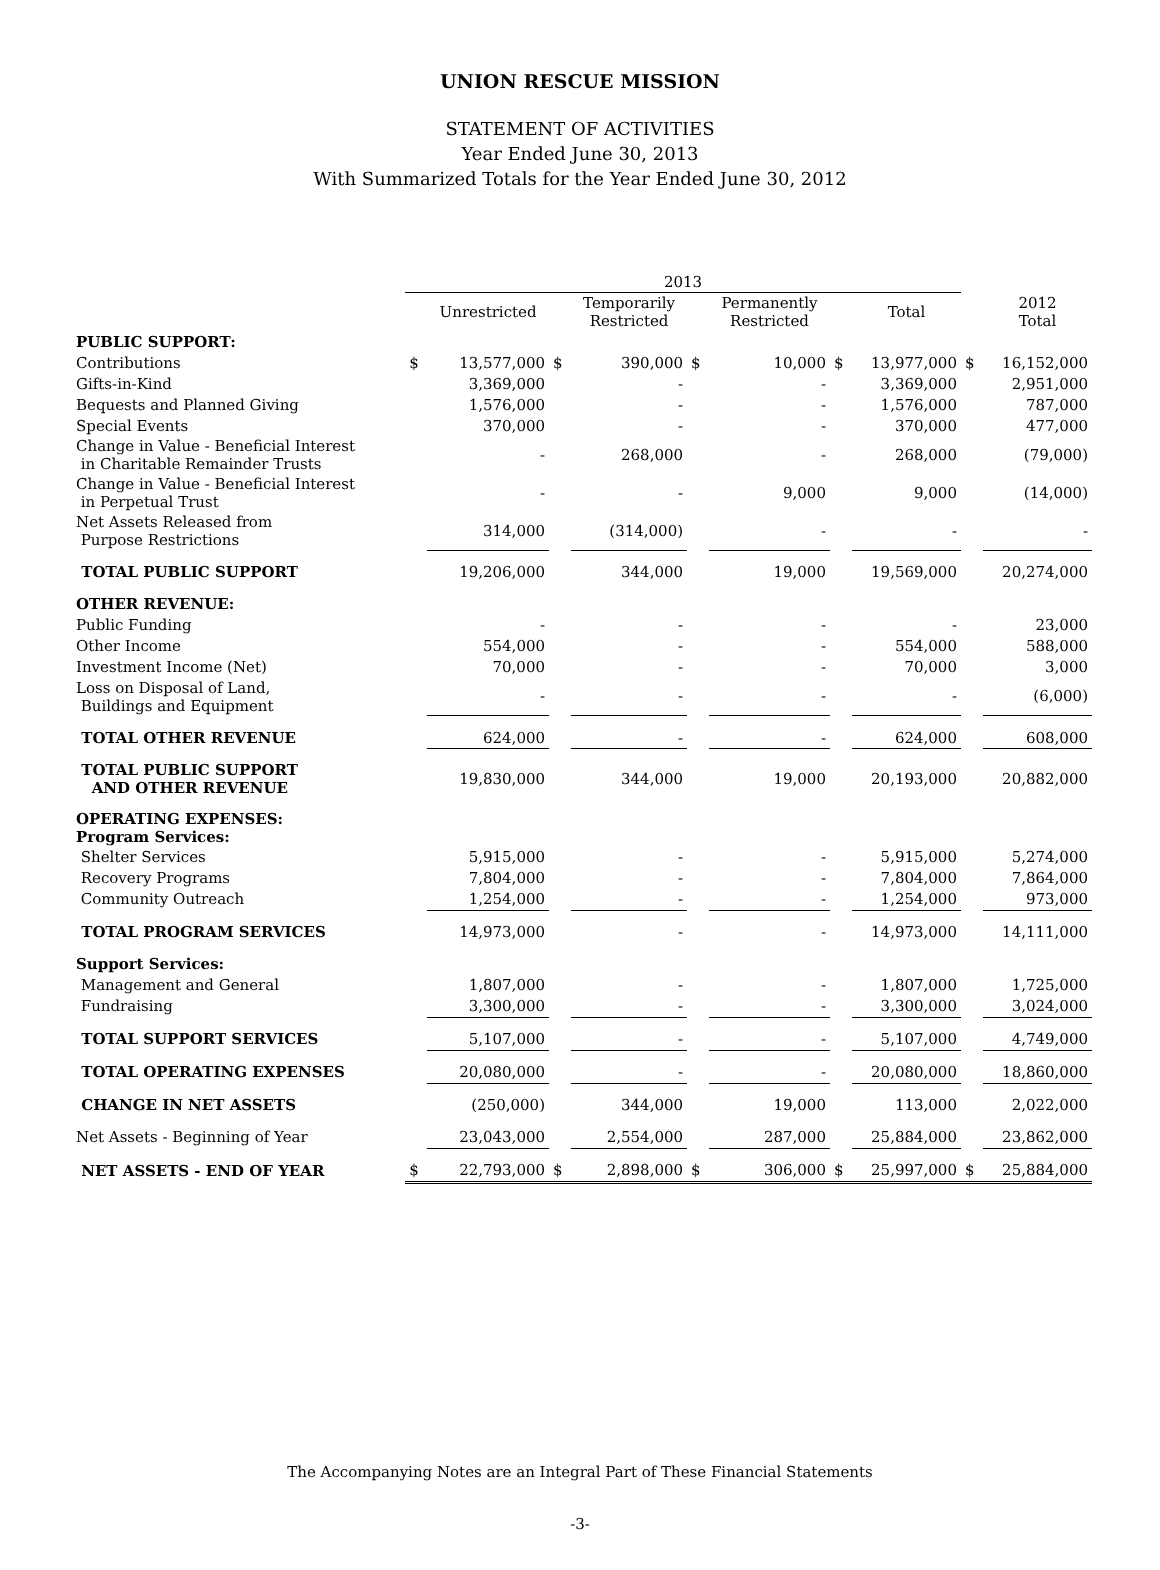UNION RESCUE MISSION
STATEMENT OF ACTIVITIES
Year Ended June 30, 2013
With Summarized Totals for the Year Ended June 30, 2012
| | 2013 | | | | | | | | | |
| --- | --- | --- | --- | --- | --- | --- | --- | --- | --- | --- |
| | | Unrestricted | | Temporarily Restricted | | Permanently Restricted | | Total | | 2012 Total |
| PUBLIC SUPPORT: | | | | | | | | | | |
| Contributions | $ | 13,577,000 | $ | 390,000 | $ | 10,000 | $ | 13,977,000 | $ | 16,152,000 |
| Gifts-in-Kind | | 3,369,000 | | - | | - | | 3,369,000 | | 2,951,000 |
| Bequests and Planned Giving | | 1,576,000 | | - | | - | | 1,576,000 | | 787,000 |
| Special Events | | 370,000 | | - | | - | | 370,000 | | 477,000 |
| Change in Value - Beneficial Interest in Charitable Remainder Trusts | | - | | 268,000 | | - | | 268,000 | | (79,000) |
| Change in Value - Beneficial Interest in Perpetual Trust | | - | | - | | 9,000 | | 9,000 | | (14,000) |
| Net Assets Released from Purpose Restrictions | | 314,000 | | (314,000) | | - | | - | | - |
| TOTAL PUBLIC SUPPORT | | 19,206,000 | | 344,000 | | 19,000 | | 19,569,000 | | 20,274,000 |
| OTHER REVENUE: | | | | | | | | | | |
| Public Funding | | - | | - | | - | | - | | 23,000 |
| Other Income | | 554,000 | | - | | - | | 554,000 | | 588,000 |
| Investment Income (Net) | | 70,000 | | - | | - | | 70,000 | | 3,000 |
| Loss on Disposal of Land, Buildings and Equipment | | - | | - | | - | | - | | (6,000) |
| TOTAL OTHER REVENUE | | 624,000 | | - | | - | | 624,000 | | 608,000 |
| TOTAL PUBLIC SUPPORT AND OTHER REVENUE | | 19,830,000 | | 344,000 | | 19,000 | | 20,193,000 | | 20,882,000 |
| OPERATING EXPENSES: Program Services: | | | | | | | | | | |
| Shelter Services | | 5,915,000 | | - | | - | | 5,915,000 | | 5,274,000 |
| Recovery Programs | | 7,804,000 | | - | | - | | 7,804,000 | | 7,864,000 |
| Community Outreach | | 1,254,000 | | - | | - | | 1,254,000 | | 973,000 |
| TOTAL PROGRAM SERVICES | | 14,973,000 | | - | | - | | 14,973,000 | | 14,111,000 |
| Support Services: | | | | | | | | | | |
| Management and General | | 1,807,000 | | - | | - | | 1,807,000 | | 1,725,000 |
| Fundraising | | 3,300,000 | | - | | - | | 3,300,000 | | 3,024,000 |
| TOTAL SUPPORT SERVICES | | 5,107,000 | | - | | - | | 5,107,000 | | 4,749,000 |
| TOTAL OPERATING EXPENSES | | 20,080,000 | | - | | - | | 20,080,000 | | 18,860,000 |
| CHANGE IN NET ASSETS | | (250,000) | | 344,000 | | 19,000 | | 113,000 | | 2,022,000 |
| Net Assets - Beginning of Year | | 23,043,000 | | 2,554,000 | | 287,000 | | 25,884,000 | | 23,862,000 |
| NET ASSETS - END OF YEAR | $ | 22,793,000 | $ | 2,898,000 | $ | 306,000 | $ | 25,997,000 | $ | 25,884,000 |
The Accompanying Notes are an Integral Part of These Financial Statements
-3-